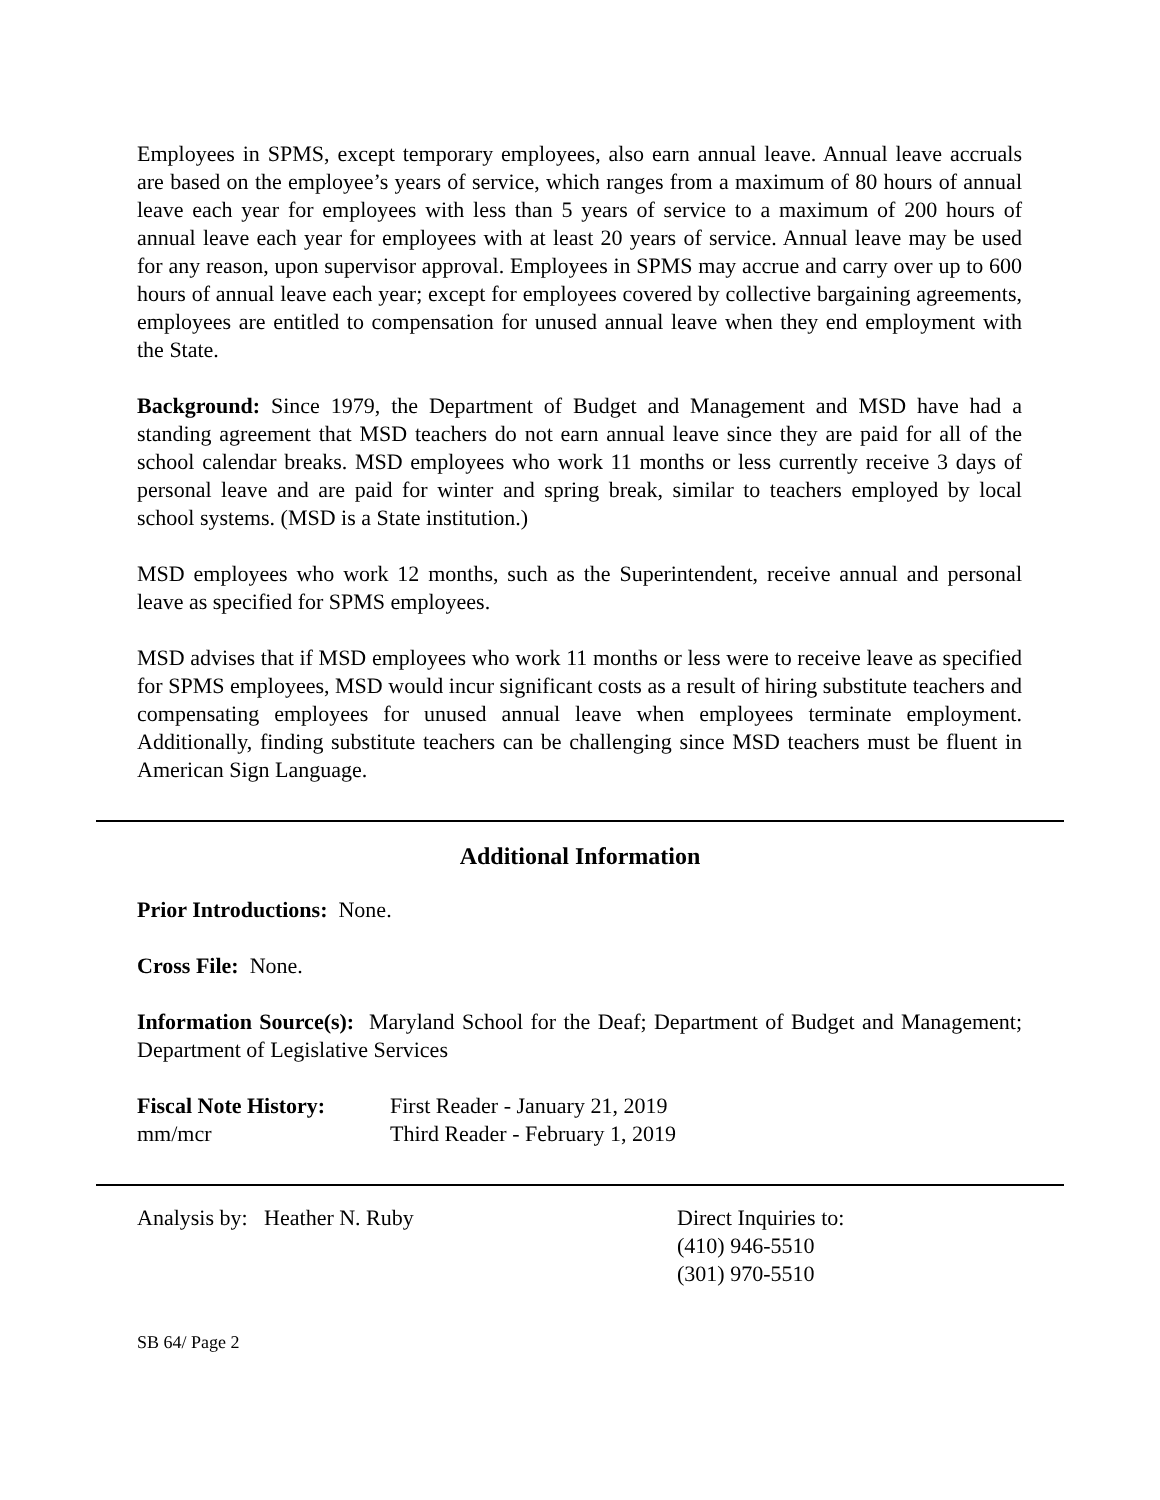Employees in SPMS, except temporary employees, also earn annual leave. Annual leave accruals are based on the employee’s years of service, which ranges from a maximum of 80 hours of annual leave each year for employees with less than 5 years of service to a maximum of 200 hours of annual leave each year for employees with at least 20 years of service. Annual leave may be used for any reason, upon supervisor approval. Employees in SPMS may accrue and carry over up to 600 hours of annual leave each year; except for employees covered by collective bargaining agreements, employees are entitled to compensation for unused annual leave when they end employment with the State.
Background: Since 1979, the Department of Budget and Management and MSD have had a standing agreement that MSD teachers do not earn annual leave since they are paid for all of the school calendar breaks. MSD employees who work 11 months or less currently receive 3 days of personal leave and are paid for winter and spring break, similar to teachers employed by local school systems. (MSD is a State institution.)
MSD employees who work 12 months, such as the Superintendent, receive annual and personal leave as specified for SPMS employees.
MSD advises that if MSD employees who work 11 months or less were to receive leave as specified for SPMS employees, MSD would incur significant costs as a result of hiring substitute teachers and compensating employees for unused annual leave when employees terminate employment. Additionally, finding substitute teachers can be challenging since MSD teachers must be fluent in American Sign Language.
Additional Information
Prior Introductions: None.
Cross File: None.
Information Source(s): Maryland School for the Deaf; Department of Budget and Management; Department of Legislative Services
Fiscal Note History:
First Reader - January 21, 2019
mm/mcr Third Reader - February 1, 2019
Analysis by: Heather N. Ruby Direct Inquiries to:
(410) 946-5510
(301) 970-5510
SB 64/ Page 2